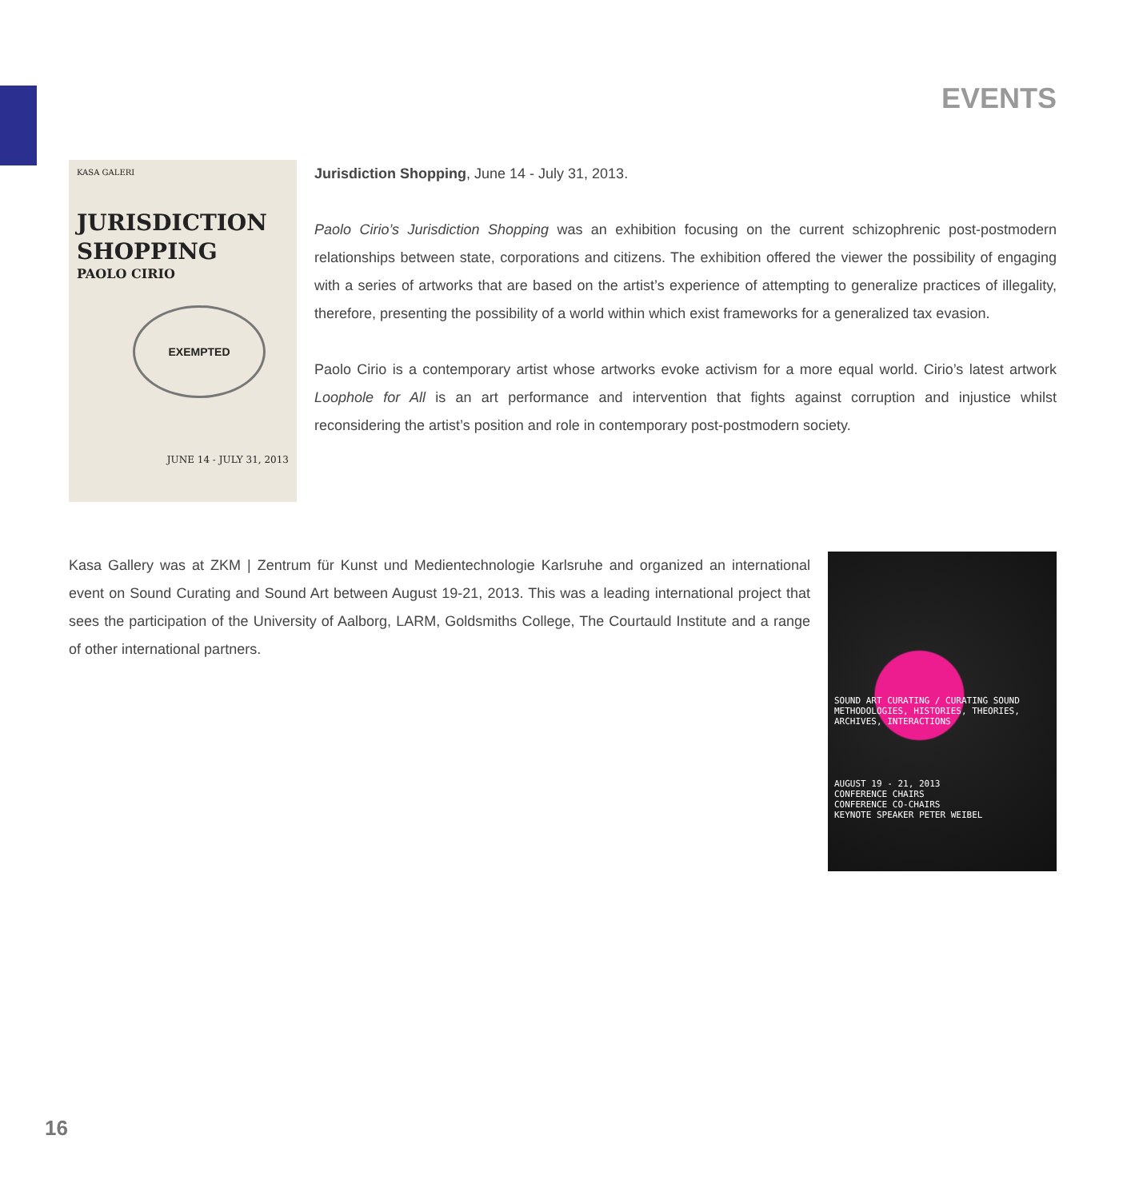EVENTS
KASA GALERI
JURISDICTION
SHOPPING
PAOLO CIRIO
EXEMPTED
JUNE 14 - JULY 31, 2013
Jurisdiction Shopping, June 14 - July 31, 2013.
Paolo Cirio’s Jurisdiction Shopping was an exhibition focusing on the current schizophrenic post-postmodern relationships between state, corporations and citizens. The exhibition offered the viewer the possibility of engaging with a series of artworks that are based on the artist’s experience of attempting to generalize practices of illegality, therefore, presenting the possibility of a world within which exist frameworks for a generalized tax evasion.
Paolo Cirio is a contemporary artist whose artworks evoke activism for a more equal world. Cirio’s latest artwork Loophole for All is an art performance and intervention that fights against corruption and injustice whilst reconsidering the artist’s position and role in contemporary post-postmodern society.
Kasa Gallery was at ZKM | Zentrum für Kunst und Medientechnologie Karlsruhe and organized an international event on Sound Curating and Sound Art between August 19-21, 2013. This was a leading international project that sees the participation of the University of Aalborg, LARM, Goldsmiths College, The Courtauld Institute and a range of other international partners.
SOUND ART CURATING / CURATING SOUND
METHODOLOGIES, HISTORIES, THEORIES, ARCHIVES, INTERACTIONS
AUGUST 19 - 21, 2013
CONFERENCE CHAIRS
CONFERENCE CO-CHAIRS
KEYNOTE SPEAKER PETER WEIBEL
16